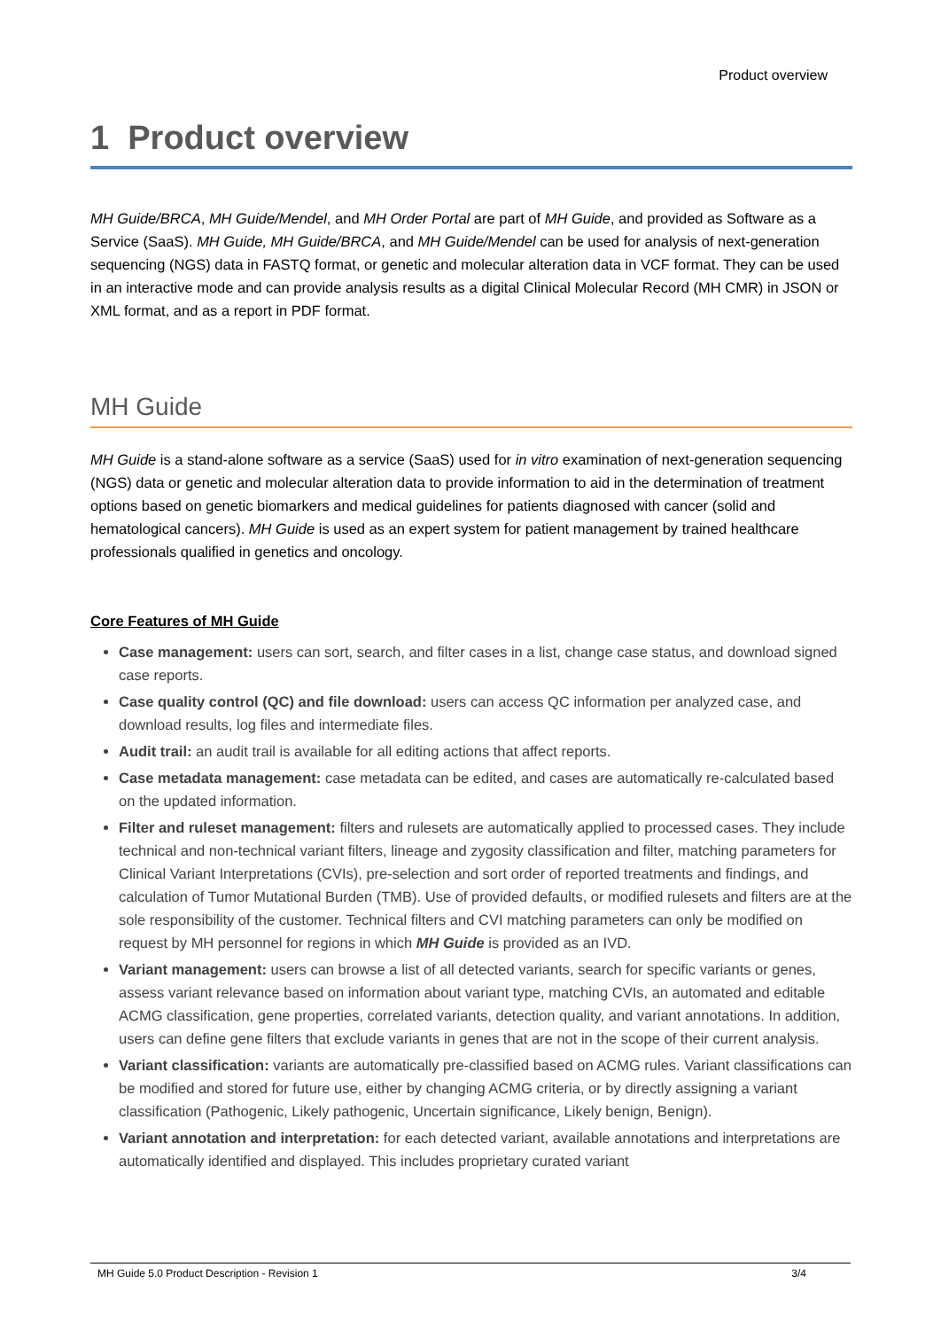Product overview
1 Product overview
MH Guide/BRCA, MH Guide/Mendel, and MH Order Portal are part of MH Guide, and provided as Software as a Service (SaaS). MH Guide, MH Guide/BRCA, and MH Guide/Mendel can be used for analysis of next-generation sequencing (NGS) data in FASTQ format, or genetic and molecular alteration data in VCF format. They can be used in an interactive mode and can provide analysis results as a digital Clinical Molecular Record (MH CMR) in JSON or XML format, and as a report in PDF format.
MH Guide
MH Guide is a stand-alone software as a service (SaaS) used for in vitro examination of next-generation sequencing (NGS) data or genetic and molecular alteration data to provide information to aid in the determination of treatment options based on genetic biomarkers and medical guidelines for patients diagnosed with cancer (solid and hematological cancers). MH Guide is used as an expert system for patient management by trained healthcare professionals qualified in genetics and oncology.
Core Features of MH Guide
Case management: users can sort, search, and filter cases in a list, change case status, and download signed case reports.
Case quality control (QC) and file download: users can access QC information per analyzed case, and download results, log files and intermediate files.
Audit trail: an audit trail is available for all editing actions that affect reports.
Case metadata management: case metadata can be edited, and cases are automatically re-calculated based on the updated information.
Filter and ruleset management: filters and rulesets are automatically applied to processed cases. They include technical and non-technical variant filters, lineage and zygosity classification and filter, matching parameters for Clinical Variant Interpretations (CVIs), pre-selection and sort order of reported treatments and findings, and calculation of Tumor Mutational Burden (TMB). Use of provided defaults, or modified rulesets and filters are at the sole responsibility of the customer. Technical filters and CVI matching parameters can only be modified on request by MH personnel for regions in which MH Guide is provided as an IVD.
Variant management: users can browse a list of all detected variants, search for specific variants or genes, assess variant relevance based on information about variant type, matching CVIs, an automated and editable ACMG classification, gene properties, correlated variants, detection quality, and variant annotations. In addition, users can define gene filters that exclude variants in genes that are not in the scope of their current analysis.
Variant classification: variants are automatically pre-classified based on ACMG rules. Variant classifications can be modified and stored for future use, either by changing ACMG criteria, or by directly assigning a variant classification (Pathogenic, Likely pathogenic, Uncertain significance, Likely benign, Benign).
Variant annotation and interpretation: for each detected variant, available annotations and interpretations are automatically identified and displayed. This includes proprietary curated variant
MH Guide 5.0 Product Description - Revision 1 3/4